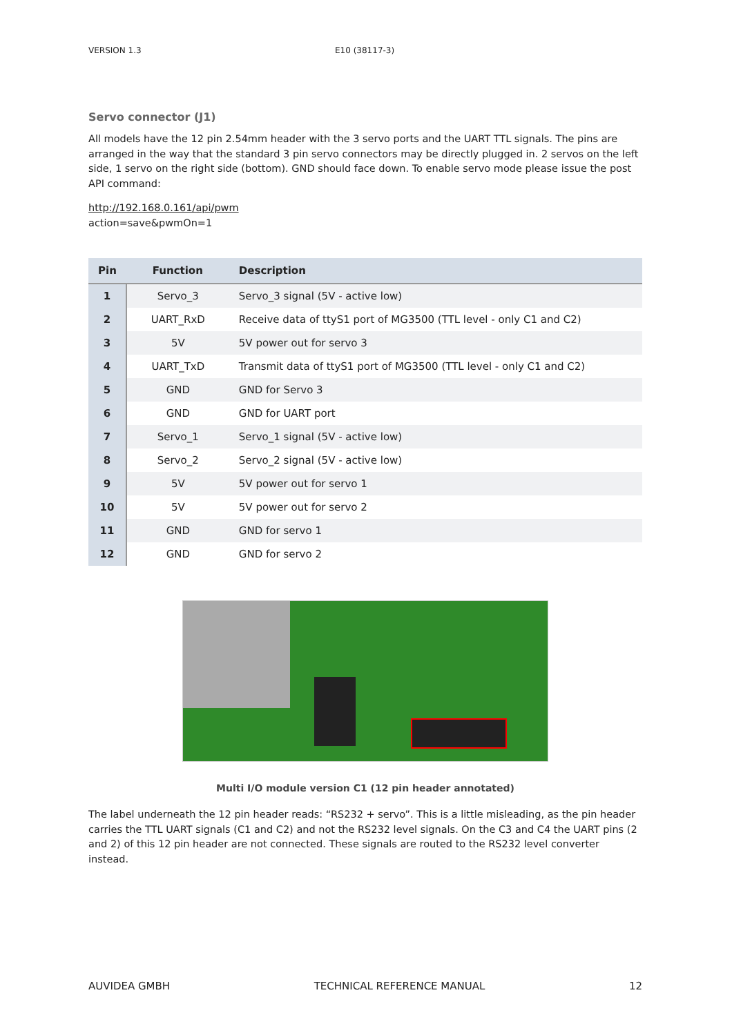VERSION 1.3 E10 (38117-3)
Servo connector (J1)
All models have the 12 pin 2.54mm header with the 3 servo ports and the UART TTL signals. The pins are arranged in the way that the standard 3 pin servo connectors may be directly plugged in. 2 servos on the left side, 1 servo on the right side (bottom). GND should face down. To enable servo mode please issue the post API command:
http://192.168.0.161/api/pwm
action=save&pwmOn=1
| Pin | Function | Description |
| --- | --- | --- |
| 1 | Servo_3 | Servo_3 signal (5V - active low) |
| 2 | UART_RxD | Receive data of ttyS1 port of MG3500 (TTL level - only C1 and C2) |
| 3 | 5V | 5V power out for servo 3 |
| 4 | UART_TxD | Transmit data of ttyS1 port of MG3500 (TTL level - only C1 and C2) |
| 5 | GND | GND for Servo 3 |
| 6 | GND | GND for UART port |
| 7 | Servo_1 | Servo_1 signal (5V - active low) |
| 8 | Servo_2 | Servo_2 signal (5V - active low) |
| 9 | 5V | 5V power out for servo 1 |
| 10 | 5V | 5V power out for servo 2 |
| 11 | GND | GND for servo 1 |
| 12 | GND | GND for servo 2 |
Multi I/O module version C1 (12 pin header annotated)
The label underneath the 12 pin header reads: “RS232 + servo”. This is a little misleading, as the pin header carries the TTL UART signals (C1 and C2) and not the RS232 level signals. On the C3 and C4 the UART pins (2 and 2) of this 12 pin header are not connected. These signals are routed to the RS232 level converter instead.
AUVIDEA GMBH TECHNICAL REFERENCE MANUAL 12